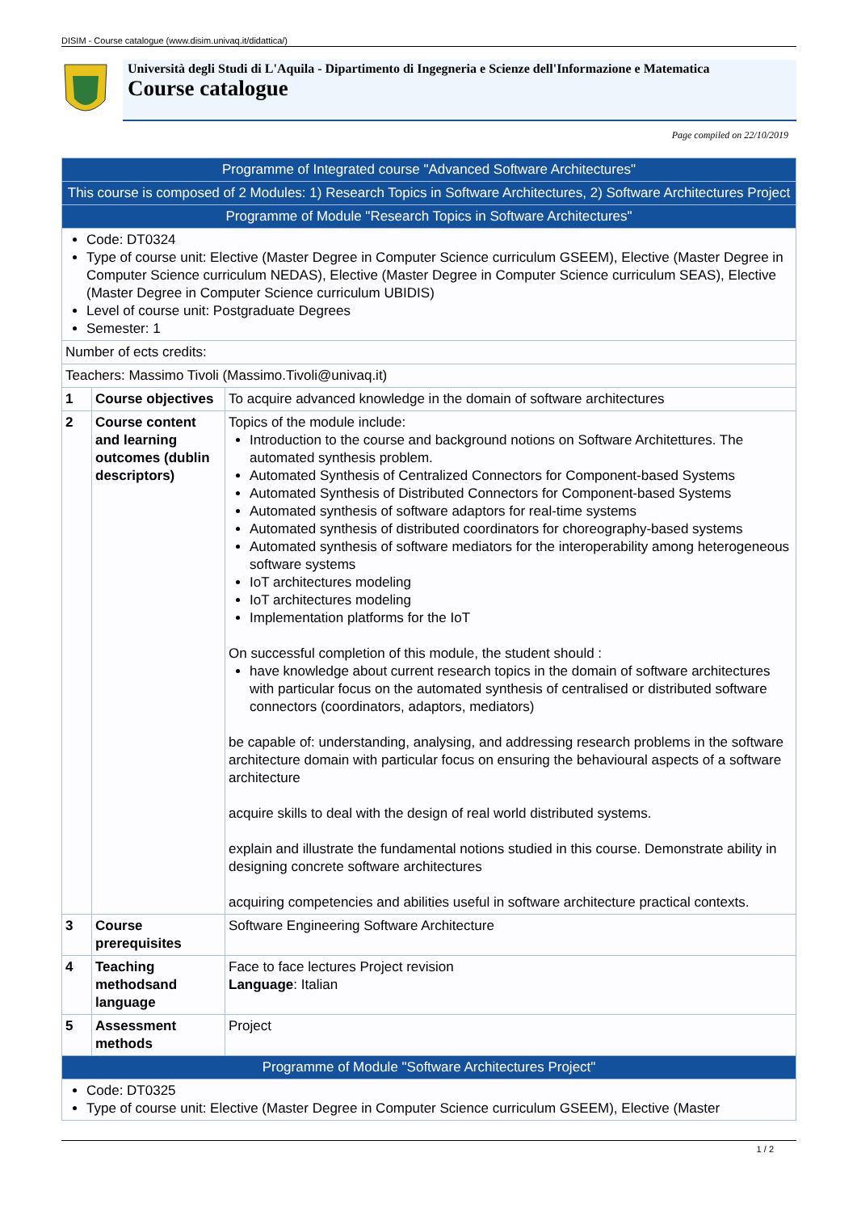DISIM - Course catalogue (www.disim.univaq.it/didattica/)
Università degli Studi di L'Aquila - Dipartimento di Ingegneria e Scienze dell'Informazione e Matematica
Course catalogue
Page compiled on 22/10/2019
| Programme of Integrated course "Advanced Software Architectures" | | |
| --- | --- | --- |
| This course is composed of 2 Modules: 1) Research Topics in Software Architectures, 2) Software Architectures Project | | |
| Programme of Module "Research Topics in Software Architectures" | | |
| Code: DT0324 Type of course unit: Elective (Master Degree in Computer Science curriculum GSEEM), Elective (Master Degree in Computer Science curriculum NEDAS), Elective (Master Degree in Computer Science curriculum SEAS), Elective (Master Degree in Computer Science curriculum UBIDIS) Level of course unit: Postgraduate Degrees Semester: 1 | | |
| Number of ects credits: | | |
| Teachers: Massimo Tivoli (Massimo.Tivoli@univaq.it) | | |
| 1 | Course objectives | To acquire advanced knowledge in the domain of software architectures |
| 2 | Course content and learning outcomes (dublin descriptors) | Topics of the module include: Introduction to the course and background notions on Software Architettures. The automated synthesis problem. Automated Synthesis of Centralized Connectors for Component-based Systems Automated Synthesis of Distributed Connectors for Component-based Systems Automated synthesis of software adaptors for real-time systems Automated synthesis of distributed coordinators for choreography-based systems Automated synthesis of software mediators for the interoperability among heterogeneous software systems IoT architectures modeling IoT architectures modeling Implementation platforms for the IoT On successful completion of this module, the student should : have knowledge about current research topics in the domain of software architectures with particular focus on the automated synthesis of centralised or distributed software connectors (coordinators, adaptors, mediators) be capable of: understanding, analysing, and addressing research problems in the software architecture domain with particular focus on ensuring the behavioural aspects of a software architecture acquire skills to deal with the design of real world distributed systems. explain and illustrate the fundamental notions studied in this course. Demonstrate ability in designing concrete software architectures acquiring competencies and abilities useful in software architecture practical contexts. |
| 3 | Course prerequisites | Software Engineering Software Architecture |
| 4 | Teaching methodsand language | Face to face lectures Project revision Language : Italian |
| 5 | Assessment methods | Project |
| Programme of Module "Software Architectures Project" | | |
| Code: DT0325 Type of course unit: Elective (Master Degree in Computer Science curriculum GSEEM), Elective (Master | | |
1 / 2